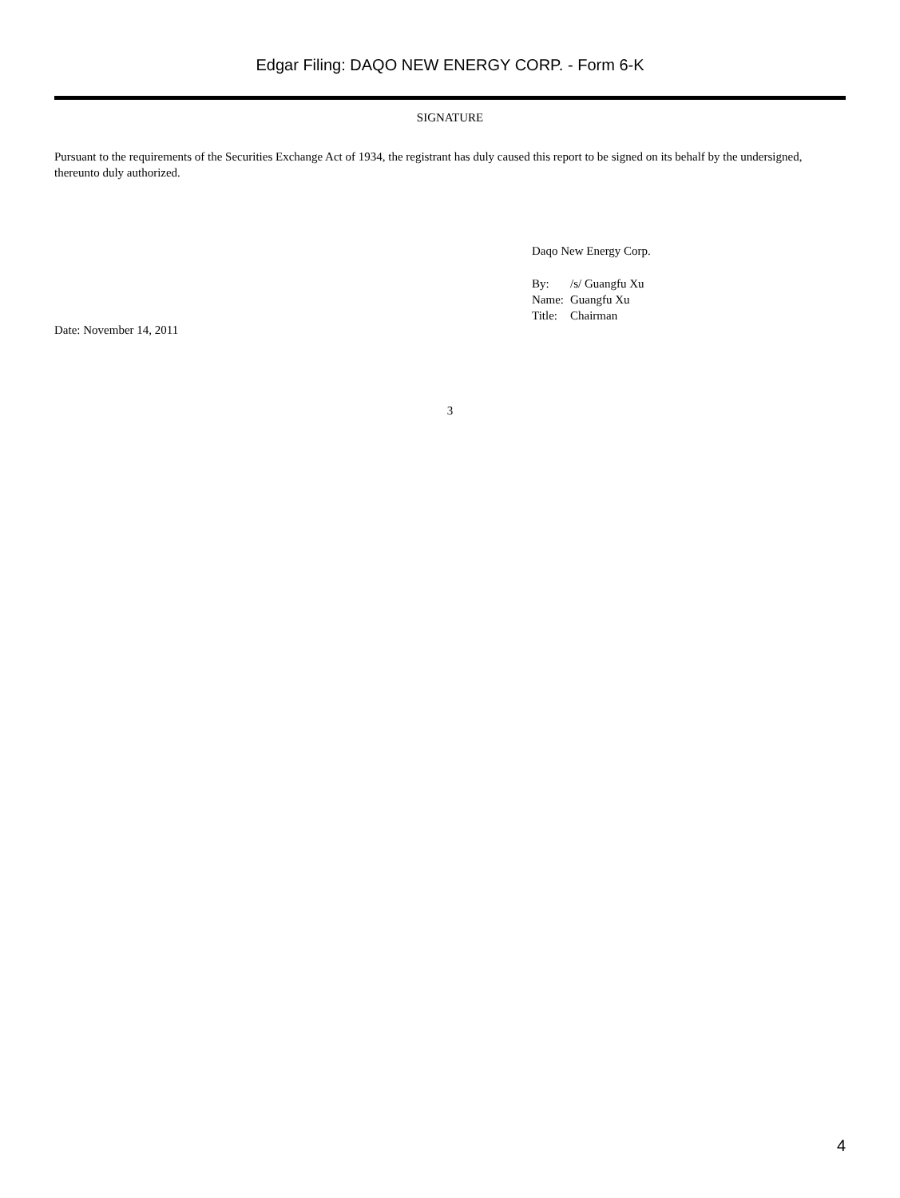Edgar Filing: DAQO NEW ENERGY CORP. - Form 6-K
SIGNATURE
Pursuant to the requirements of the Securities Exchange Act of 1934, the registrant has duly caused this report to be signed on its behalf by the undersigned, thereunto duly authorized.
Daqo New Energy Corp.
| By: | /s/ Guangfu Xu |
| Name: | Guangfu Xu |
| Title: | Chairman |
Date: November 14, 2011
3
4